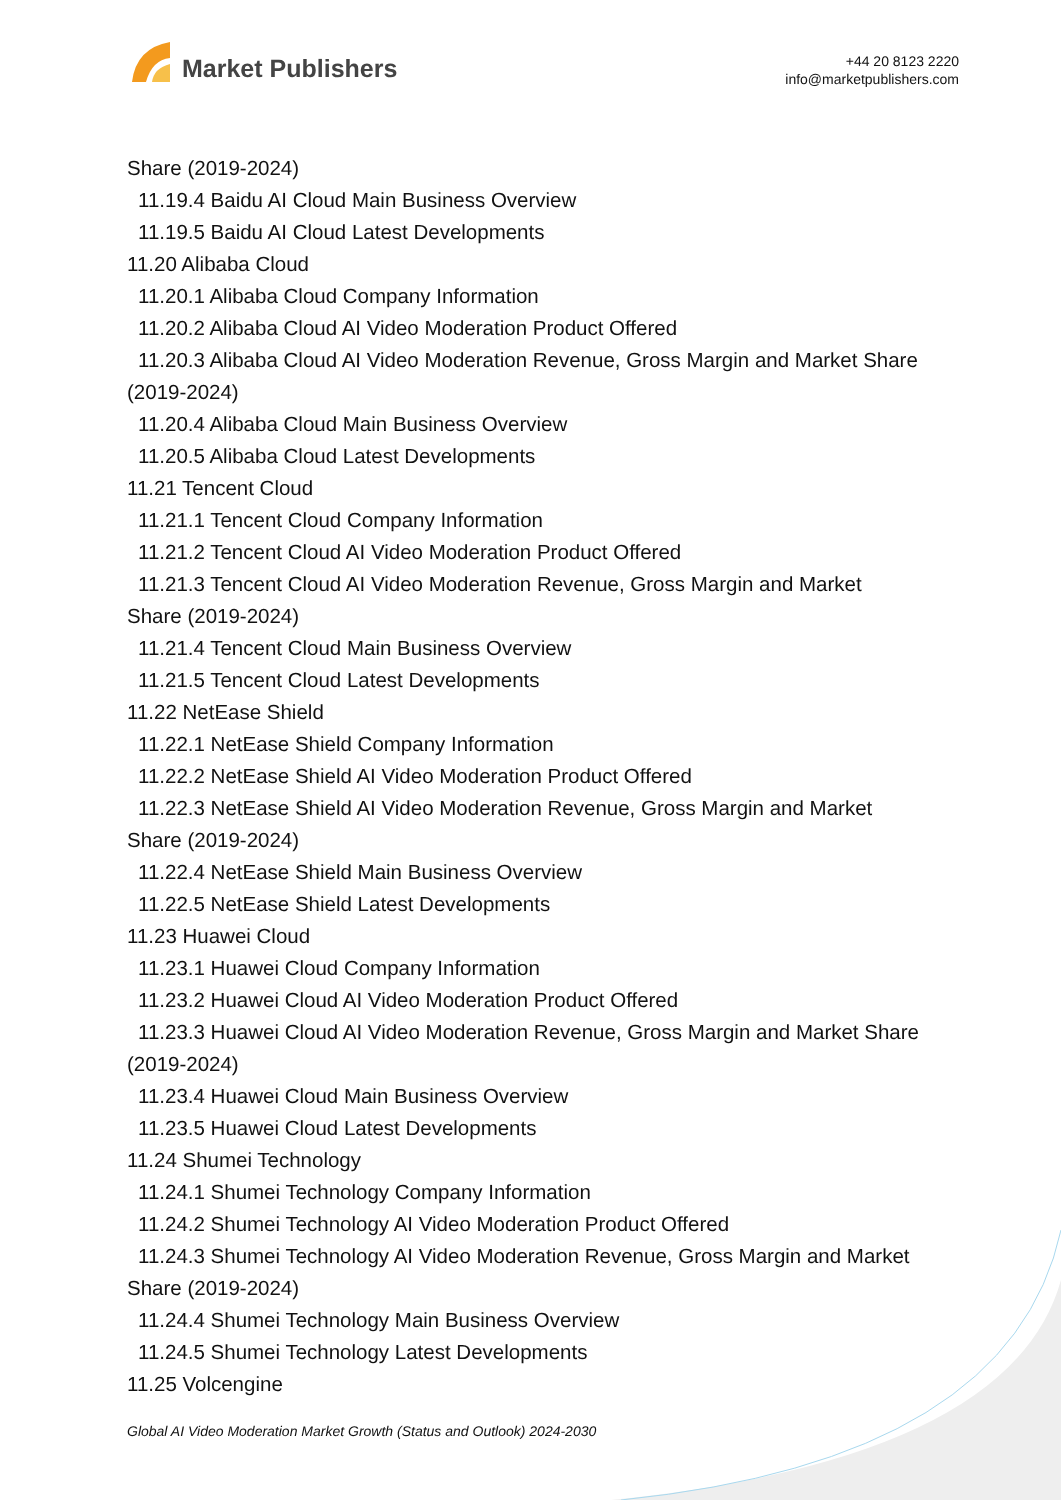Market Publishers
+44 20 8123 2220
info@marketpublishers.com
Share (2019-2024)
11.19.4 Baidu AI Cloud Main Business Overview
11.19.5 Baidu AI Cloud Latest Developments
11.20 Alibaba Cloud
11.20.1 Alibaba Cloud Company Information
11.20.2 Alibaba Cloud AI Video Moderation Product Offered
11.20.3 Alibaba Cloud AI Video Moderation Revenue, Gross Margin and Market Share
(2019-2024)
11.20.4 Alibaba Cloud Main Business Overview
11.20.5 Alibaba Cloud Latest Developments
11.21 Tencent Cloud
11.21.1 Tencent Cloud Company Information
11.21.2 Tencent Cloud AI Video Moderation Product Offered
11.21.3 Tencent Cloud AI Video Moderation Revenue, Gross Margin and Market
Share (2019-2024)
11.21.4 Tencent Cloud Main Business Overview
11.21.5 Tencent Cloud Latest Developments
11.22 NetEase Shield
11.22.1 NetEase Shield Company Information
11.22.2 NetEase Shield AI Video Moderation Product Offered
11.22.3 NetEase Shield AI Video Moderation Revenue, Gross Margin and Market
Share (2019-2024)
11.22.4 NetEase Shield Main Business Overview
11.22.5 NetEase Shield Latest Developments
11.23 Huawei Cloud
11.23.1 Huawei Cloud Company Information
11.23.2 Huawei Cloud AI Video Moderation Product Offered
11.23.3 Huawei Cloud AI Video Moderation Revenue, Gross Margin and Market Share
(2019-2024)
11.23.4 Huawei Cloud Main Business Overview
11.23.5 Huawei Cloud Latest Developments
11.24 Shumei Technology
11.24.1 Shumei Technology Company Information
11.24.2 Shumei Technology AI Video Moderation Product Offered
11.24.3 Shumei Technology AI Video Moderation Revenue, Gross Margin and Market
Share (2019-2024)
11.24.4 Shumei Technology Main Business Overview
11.24.5 Shumei Technology Latest Developments
11.25 Volcengine
Global AI Video Moderation Market Growth (Status and Outlook) 2024-2030